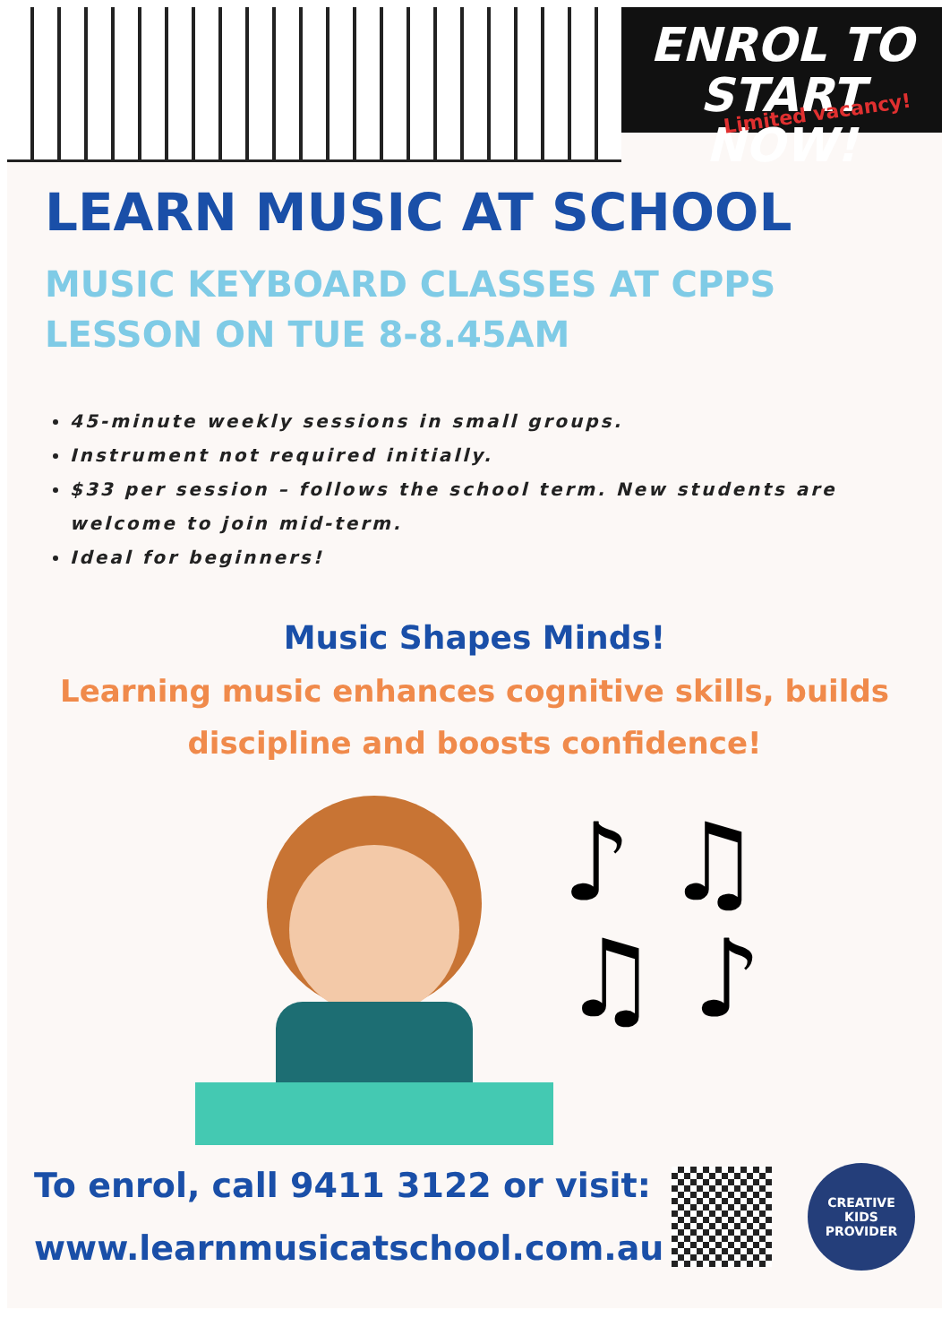ENROL TO
START NOW!
Limited vacancy!
LEARN MUSIC AT SCHOOL
MUSIC KEYBOARD CLASSES AT CPPS
LESSON ON TUE 8-8.45AM
45-minute weekly sessions in small groups.
Instrument not required initially.
$33 per session – follows the school term. New students are welcome to join mid-term.
Ideal for beginners!
Music Shapes Minds!
Learning music enhances cognitive skills, builds
discipline and boosts confidence!
♪ ♫
♫ ♪
To enrol, call 9411 3122 or visit:
www.learnmusicatschool.com.au
CREATIVE
KIDS
PROVIDER